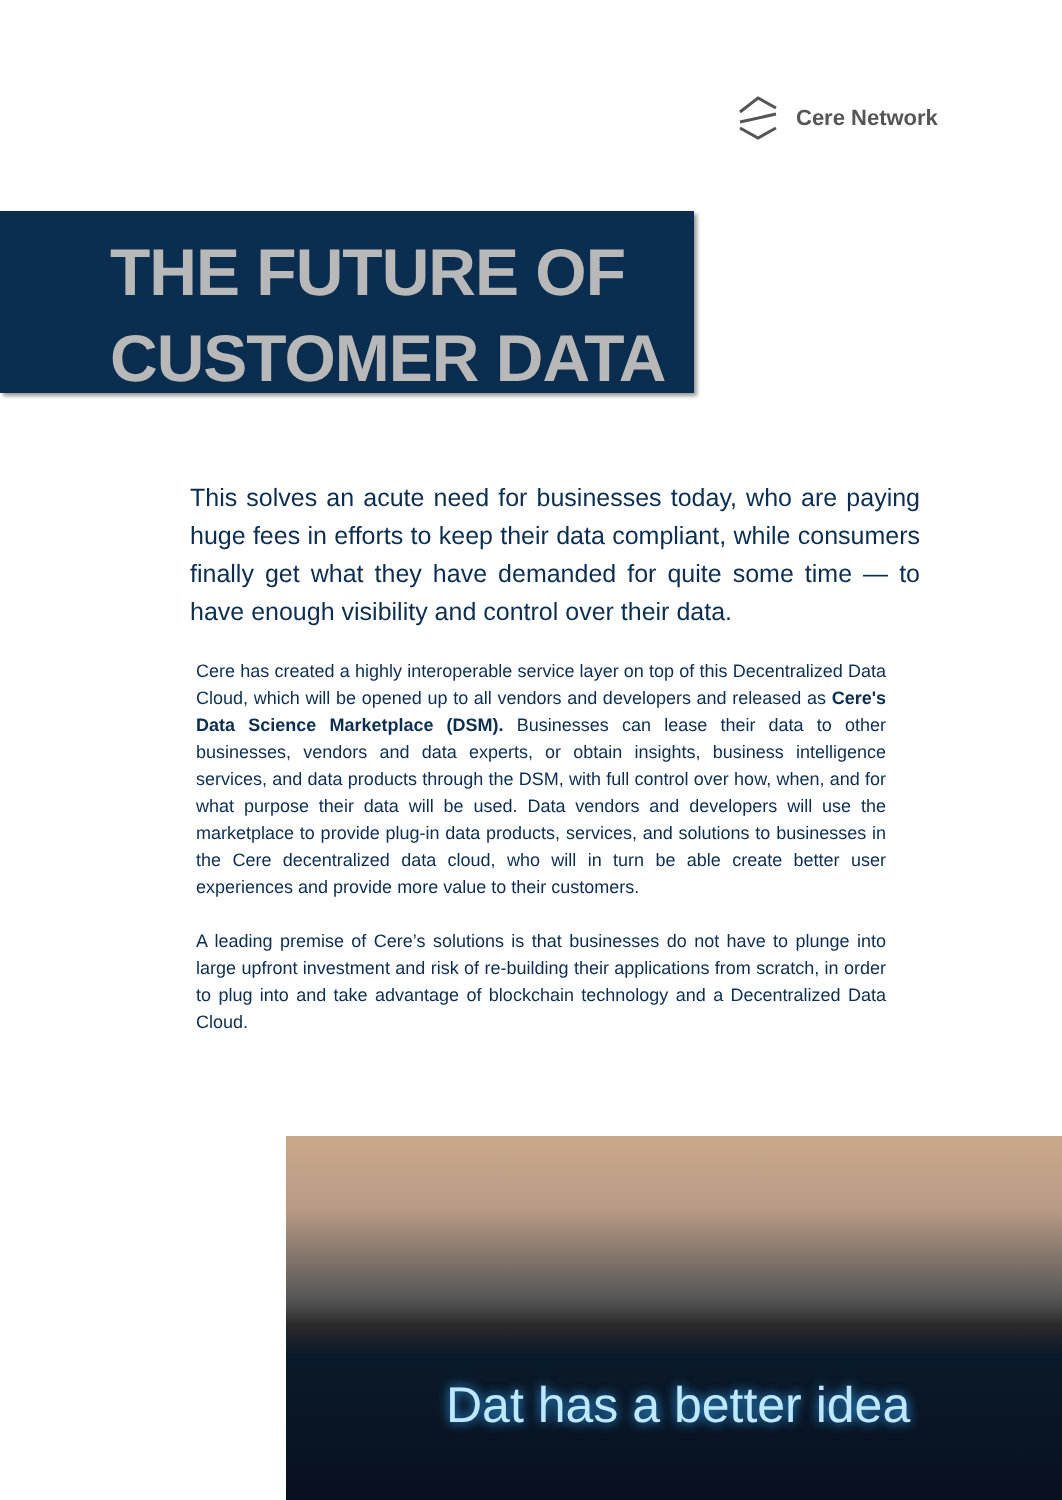Cere Network
THE FUTURE OF
CUSTOMER DATA
This solves an acute need for businesses today, who are paying huge fees in efforts to keep their data compliant, while consumers finally get what they have demanded for quite some time — to have enough visibility and control over their data.
Cere has created a highly interoperable service layer on top of this Decentralized Data Cloud, which will be opened up to all vendors and developers and released as Cere's Data Science Marketplace (DSM). Businesses can lease their data to other businesses, vendors and data experts, or obtain insights, business intelligence services, and data products through the DSM, with full control over how, when, and for what purpose their data will be used. Data vendors and developers will use the marketplace to provide plug-in data products, services, and solutions to businesses in the Cere decentralized data cloud, who will in turn be able create better user experiences and provide more value to their customers.
A leading premise of Cere’s solutions is that businesses do not have to plunge into large upfront investment and risk of re-building their applications from scratch, in order to plug into and take advantage of blockchain technology and a Decentralized Data Cloud.
Dat has a better idea